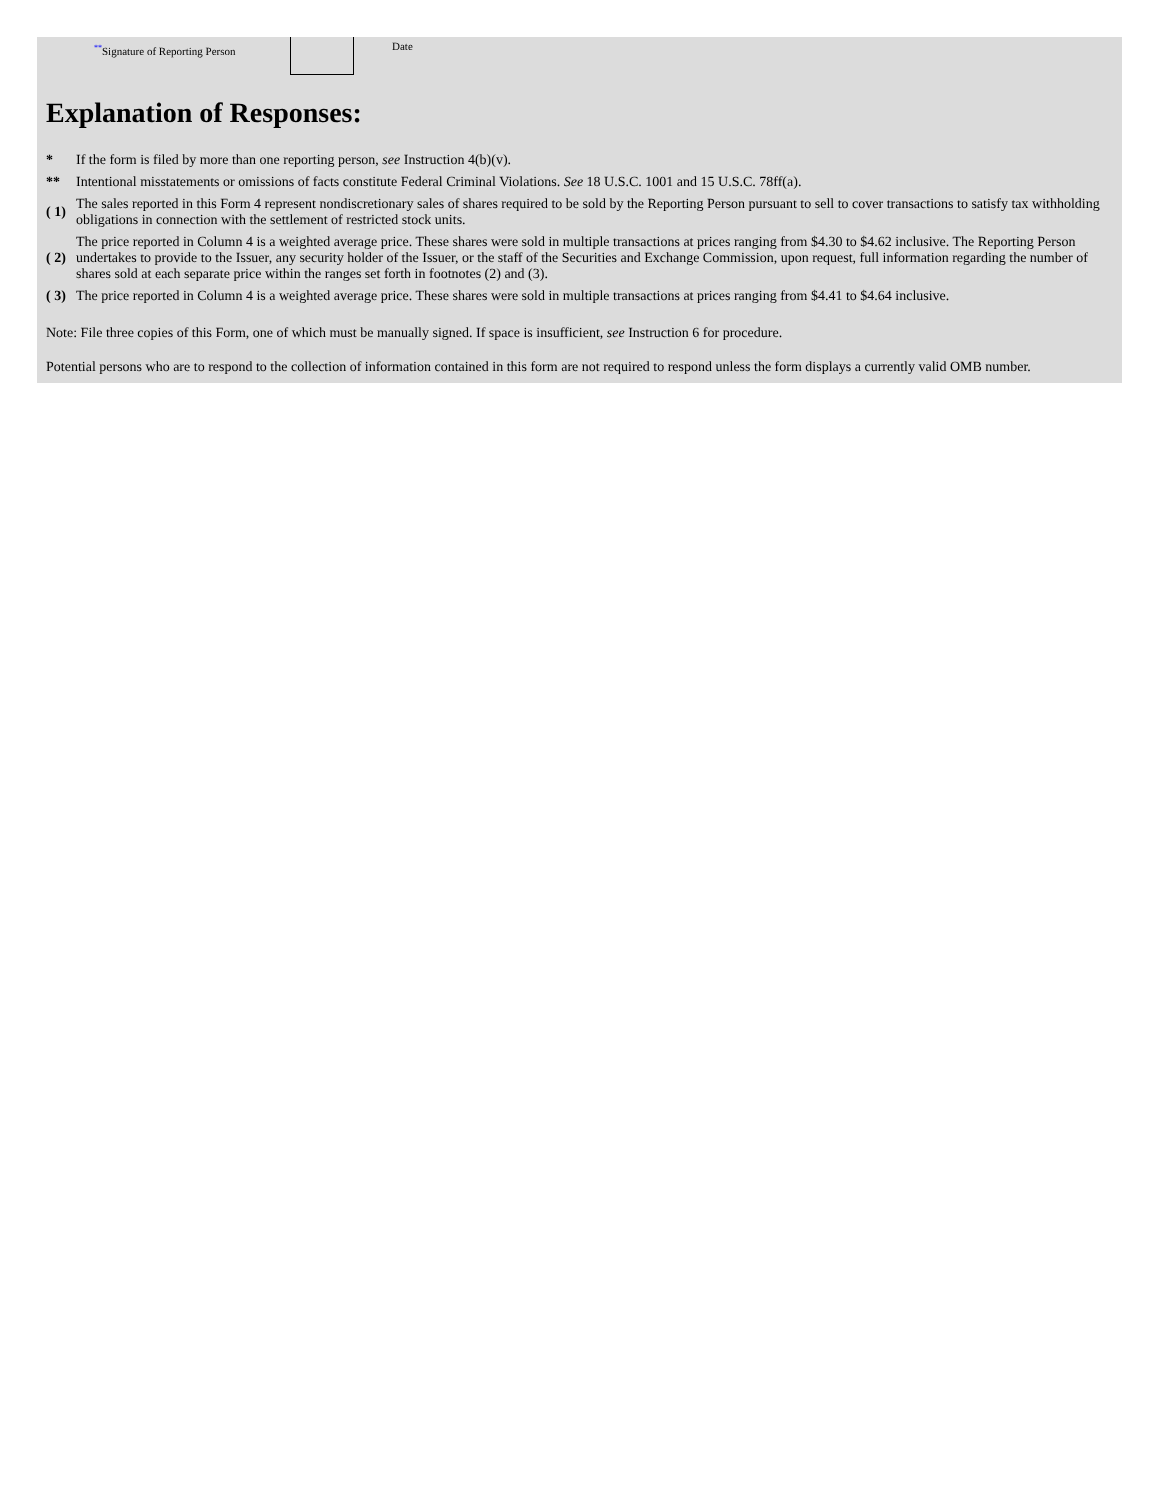<sup>**</sup> Signature of Reporting Person
Date
Explanation of Responses:
| * | If the form is filed by more than one reporting person, see Instruction 4(b)(v). |
| ** | Intentional misstatements or omissions of facts constitute Federal Criminal Violations. See 18 U.S.C. 1001 and 15 U.S.C. 78ff(a). |
| ( 1) | The sales reported in this Form 4 represent nondiscretionary sales of shares required to be sold by the Reporting Person pursuant to sell to cover transactions to satisfy tax withholding obligations in connection with the settlement of restricted stock units. |
| ( 2) | The price reported in Column 4 is a weighted average price. These shares were sold in multiple transactions at prices ranging from $4.30 to $4.62 inclusive. The Reporting Person undertakes to provide to the Issuer, any security holder of the Issuer, or the staff of the Securities and Exchange Commission, upon request, full information regarding the number of shares sold at each separate price within the ranges set forth in footnotes (2) and (3). |
| ( 3) | The price reported in Column 4 is a weighted average price. These shares were sold in multiple transactions at prices ranging from $4.41 to $4.64 inclusive. |
Note: File three copies of this Form, one of which must be manually signed. If space is insufficient, see Instruction 6 for procedure.
Potential persons who are to respond to the collection of information contained in this form are not required to respond unless the form displays a currently valid OMB number.